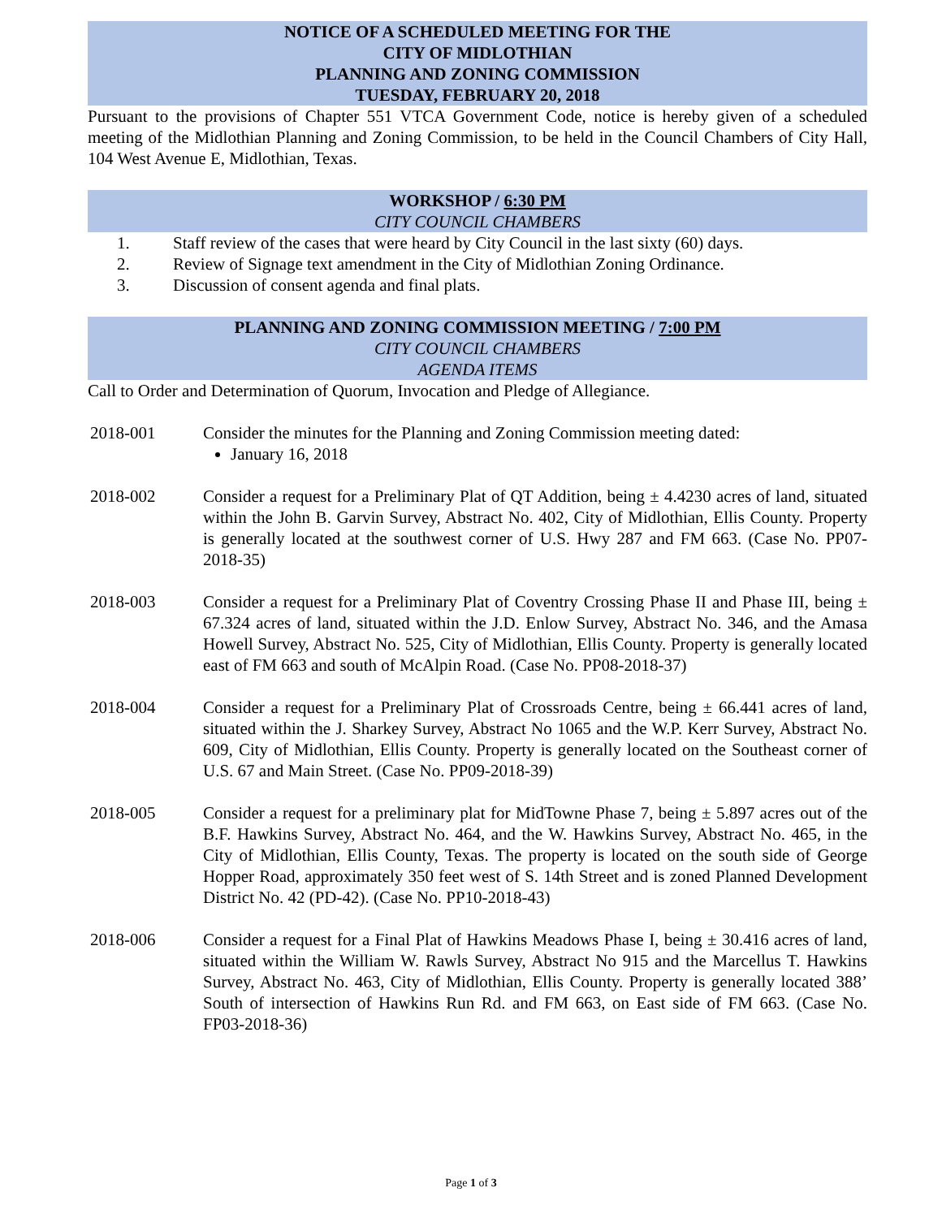NOTICE OF A SCHEDULED MEETING FOR THE
CITY OF MIDLOTHIAN
PLANNING AND ZONING COMMISSION
TUESDAY, FEBRUARY 20, 2018
Pursuant to the provisions of Chapter 551 VTCA Government Code, notice is hereby given of a scheduled meeting of the Midlothian Planning and Zoning Commission, to be held in the Council Chambers of City Hall, 104 West Avenue E, Midlothian, Texas.
WORKSHOP / 6:30 PM
CITY COUNCIL CHAMBERS
1. Staff review of the cases that were heard by City Council in the last sixty (60) days.
2. Review of Signage text amendment in the City of Midlothian Zoning Ordinance.
3. Discussion of consent agenda and final plats.
PLANNING AND ZONING COMMISSION MEETING / 7:00 PM
CITY COUNCIL CHAMBERS
AGENDA ITEMS
Call to Order and Determination of Quorum, Invocation and Pledge of Allegiance.
2018-001 Consider the minutes for the Planning and Zoning Commission meeting dated:
January 16, 2018
2018-002 Consider a request for a Preliminary Plat of QT Addition, being ± 4.4230 acres of land, situated within the John B. Garvin Survey, Abstract No. 402, City of Midlothian, Ellis County. Property is generally located at the southwest corner of U.S. Hwy 287 and FM 663. (Case No. PP07-2018-35)
2018-003 Consider a request for a Preliminary Plat of Coventry Crossing Phase II and Phase III, being ± 67.324 acres of land, situated within the J.D. Enlow Survey, Abstract No. 346, and the Amasa Howell Survey, Abstract No. 525, City of Midlothian, Ellis County. Property is generally located east of FM 663 and south of McAlpin Road. (Case No. PP08-2018-37)
2018-004 Consider a request for a Preliminary Plat of Crossroads Centre, being ± 66.441 acres of land, situated within the J. Sharkey Survey, Abstract No 1065 and the W.P. Kerr Survey, Abstract No. 609, City of Midlothian, Ellis County. Property is generally located on the Southeast corner of U.S. 67 and Main Street. (Case No. PP09-2018-39)
2018-005 Consider a request for a preliminary plat for MidTowne Phase 7, being ± 5.897 acres out of the B.F. Hawkins Survey, Abstract No. 464, and the W. Hawkins Survey, Abstract No. 465, in the City of Midlothian, Ellis County, Texas. The property is located on the south side of George Hopper Road, approximately 350 feet west of S. 14th Street and is zoned Planned Development District No. 42 (PD-42). (Case No. PP10-2018-43)
2018-006 Consider a request for a Final Plat of Hawkins Meadows Phase I, being ± 30.416 acres of land, situated within the William W. Rawls Survey, Abstract No 915 and the Marcellus T. Hawkins Survey, Abstract No. 463, City of Midlothian, Ellis County. Property is generally located 388’ South of intersection of Hawkins Run Rd. and FM 663, on East side of FM 663. (Case No. FP03-2018-36)
Page 1 of 3